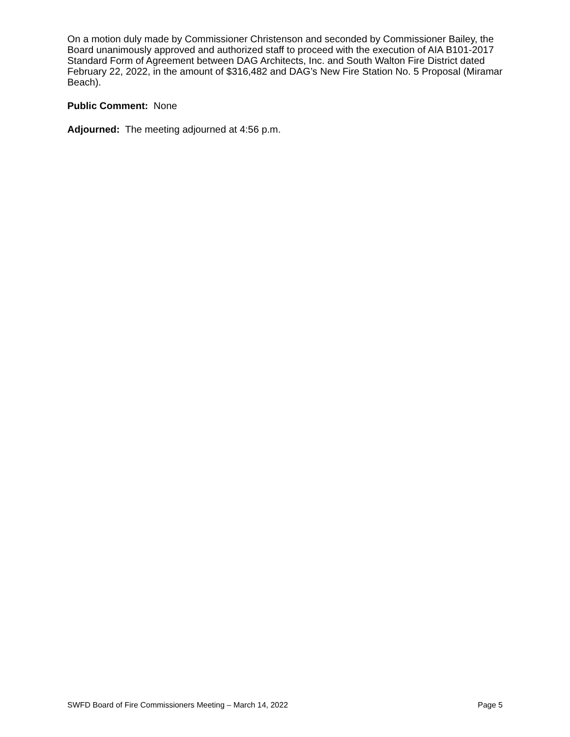On a motion duly made by Commissioner Christenson and seconded by Commissioner Bailey, the Board unanimously approved and authorized staff to proceed with the execution of AIA B101-2017 Standard Form of Agreement between DAG Architects, Inc. and South Walton Fire District dated February 22, 2022, in the amount of $316,482 and DAG’s New Fire Station No. 5 Proposal (Miramar Beach).
Public Comment: None
Adjourned: The meeting adjourned at 4:56 p.m.
SWFD Board of Fire Commissioners Meeting – March 14, 2022 Page 5